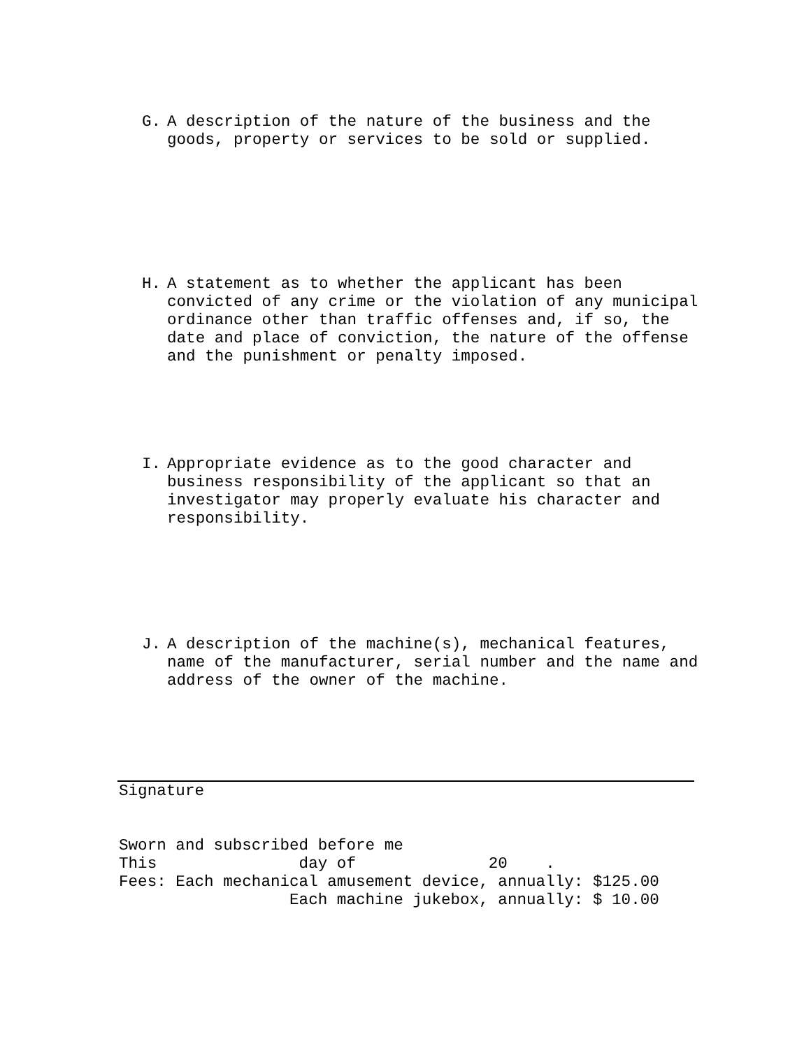G. A description of the nature of the business and the goods, property or services to be sold or supplied.
H. A statement as to whether the applicant has been convicted of any crime or the violation of any municipal ordinance other than traffic offenses and, if so, the date and place of conviction, the nature of the offense and the punishment or penalty imposed.
I. Appropriate evidence as to the good character and business responsibility of the applicant so that an investigator may properly evaluate his character and responsibility.
J. A description of the machine(s), mechanical features, name of the manufacturer, serial number and the name and address of the owner of the machine.
Signature
Sworn and subscribed before me This day of 20 . Fees: Each mechanical amusement device, annually: $125.00 Each machine jukebox, annually: $ 10.00